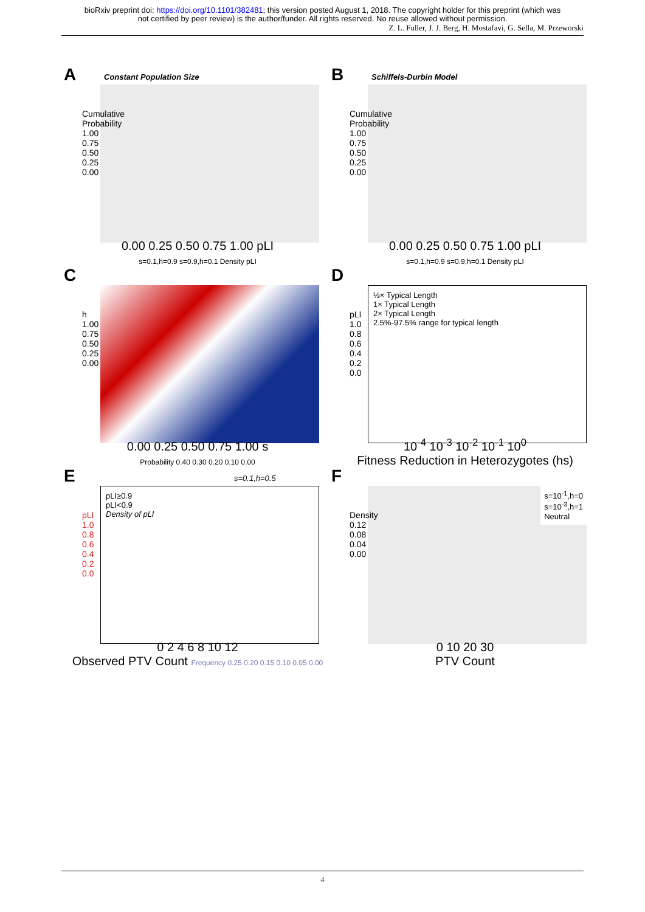bioRxiv preprint doi: https://doi.org/10.1101/382481; this version posted August 1, 2018. The copyright holder for this preprint (which was
not certified by peer review) is the author/funder. All rights reserved. No reuse allowed without permission.
Z. L. Fuller, J. J. Berg, H. Mostafavi, G. Sella, M. Przeworski
A Constant Population Size
Cumulative Probability 1.00 0.75 0.50 0.25 0.00
0.00 0.25 0.50 0.75 1.00 pLI
s=0.1,h=0.9 s=0.9,h=0.1 Density pLI
B Schiffels-Durbin Model
Cumulative Probability 1.00 0.75 0.50 0.25 0.00
0.00 0.25 0.50 0.75 1.00 pLI
s=0.1,h=0.9 s=0.9,h=0.1 Density pLI
C
h 1.00 0.75 0.50 0.25 0.00
0.00 0.25 0.50 0.75 1.00 s
Probability 0.40 0.30 0.20 0.10 0.00
D
½× Typical Length
1× Typical Length
2× Typical Length
2.5%-97.5% range for typical length
pLI 1.0 0.8 0.6 0.4 0.2 0.0
10<sup>-4</sup> 10<sup>-3</sup> 10<sup>-2</sup> 10<sup>-1</sup> 10<sup>0</sup>
Fitness Reduction in Heterozygotes (hs)
E s=0.1,h=0.5
pLI≥0.9
pLI<0.9
Density of pLI
pLI 1.0 0.8 0.6 0.4 0.2 0.0
0 2 4 6 8 10 12
Observed PTV Count Frequency 0.25 0.20 0.15 0.10 0.05 0.00
F
s=10<sup>-1</sup>,h=0
s=10<sup>-3</sup>,h=1
Neutral
Density 0.12 0.08 0.04 0.00
0 10 20 30
PTV Count
4